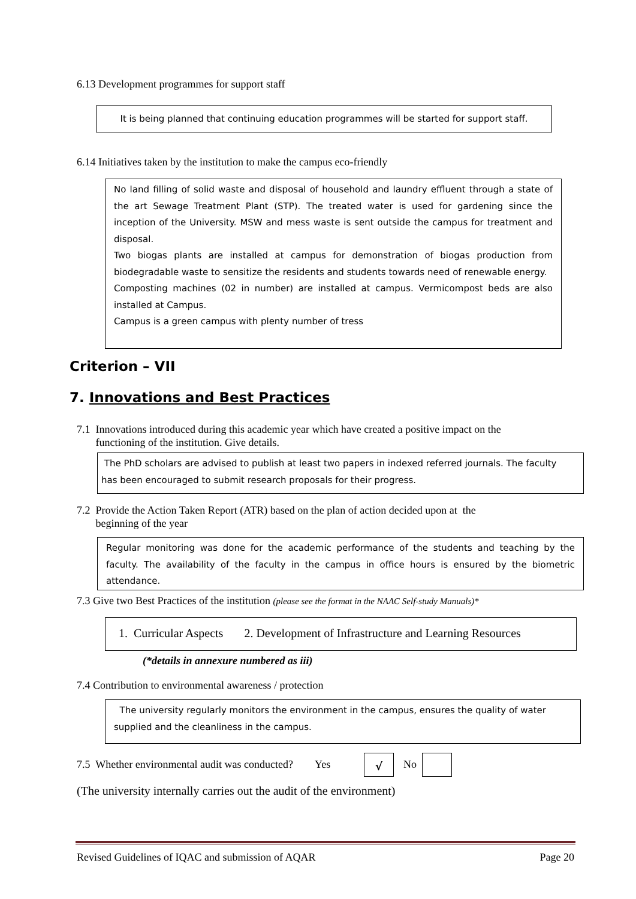6.13 Development programmes for support staff
It is being planned that continuing education programmes will be started for support staff.
6.14 Initiatives taken by the institution to make the campus eco-friendly
No land filling of solid waste and disposal of household and laundry effluent through a state of the art Sewage Treatment Plant (STP). The treated water is used for gardening since the inception of the University. MSW and mess waste is sent outside the campus for treatment and disposal.
Two biogas plants are installed at campus for demonstration of biogas production from biodegradable waste to sensitize the residents and students towards need of renewable energy.
Composting machines (02 in number) are installed at campus. Vermicompost beds are also installed at Campus.
Campus is a green campus with plenty number of tress
Criterion – VII
7. Innovations and Best Practices
7.1 Innovations introduced during this academic year which have created a positive impact on the
functioning of the institution. Give details.
The PhD scholars are advised to publish at least two papers in indexed referred journals. The faculty has been encouraged to submit research proposals for their progress.
7.2 Provide the Action Taken Report (ATR) based on the plan of action decided upon at the
beginning of the year
Regular monitoring was done for the academic performance of the students and teaching by the faculty. The availability of the faculty in the campus in office hours is ensured by the biometric attendance.
7.3 Give two Best Practices of the institution (please see the format in the NAAC Self-study Manuals)*
1. Curricular Aspects 2. Development of Infrastructure and Learning Resources
(*details in annexure numbered as iii)
7.4 Contribution to environmental awareness / protection
The university regularly monitors the environment in the campus, ensures the quality of water supplied and the cleanliness in the campus.
7.5 Whether environmental audit was conducted? Yes
√ No
(The university internally carries out the audit of the environment)
Revised Guidelines of IQAC and submission of AQAR Page 20